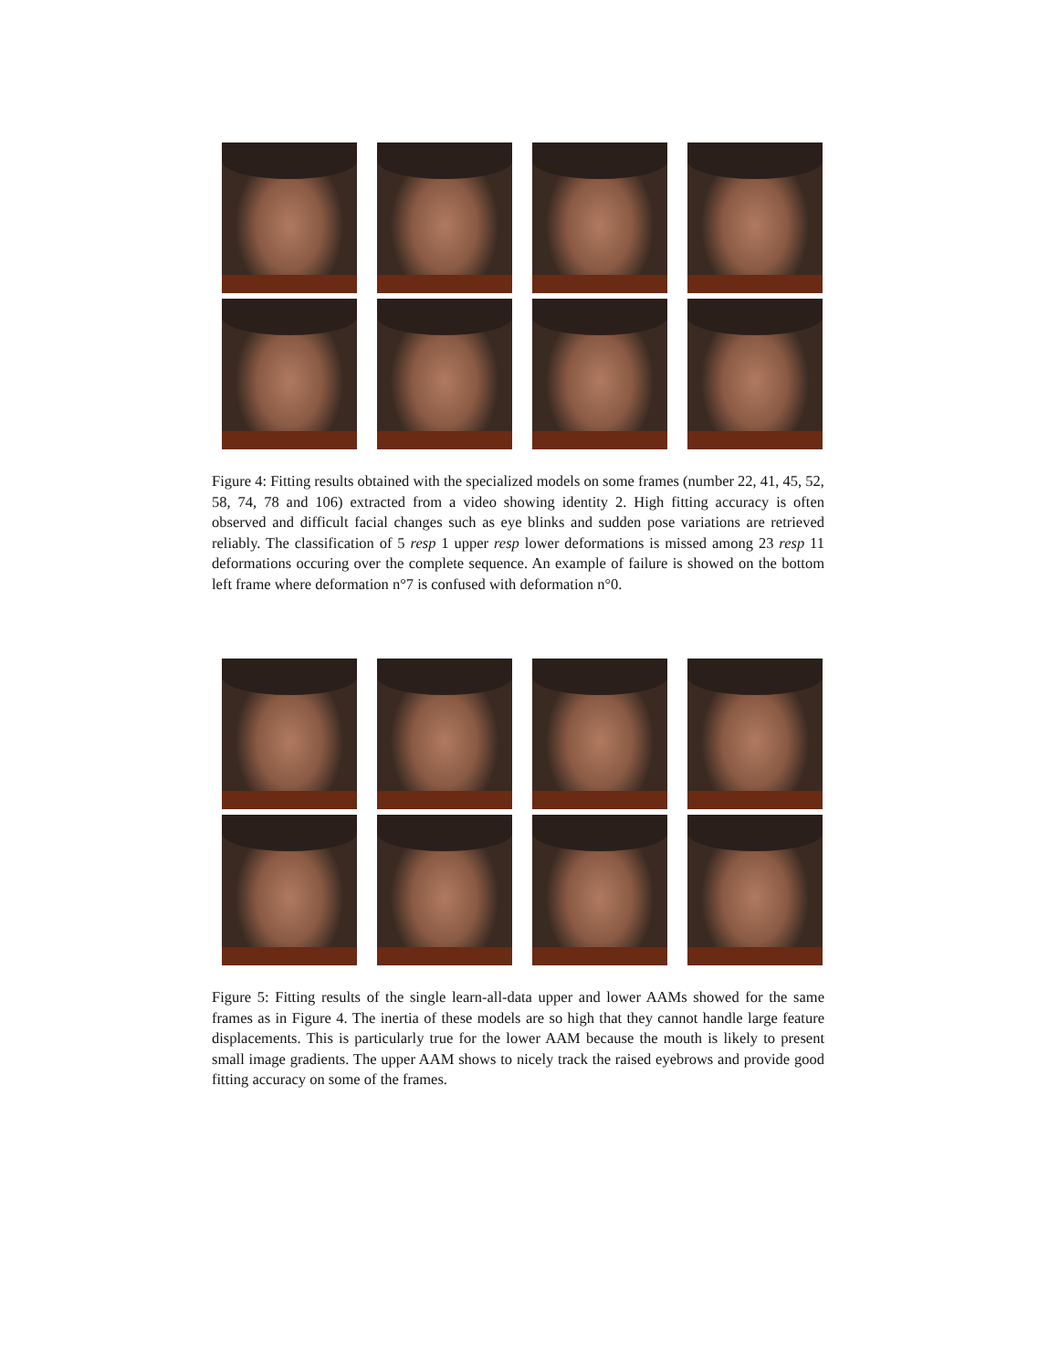Figure 4: Fitting results obtained with the specialized models on some frames (number 22, 41, 45, 52, 58, 74, 78 and 106) extracted from a video showing identity 2. High fitting accuracy is often observed and difficult facial changes such as eye blinks and sudden pose variations are retrieved reliably. The classification of 5 resp 1 upper resp lower deformations is missed among 23 resp 11 deformations occuring over the complete sequence. An example of failure is showed on the bottom left frame where deformation n°7 is confused with deformation n°0.
Figure 5: Fitting results of the single learn-all-data upper and lower AAMs showed for the same frames as in Figure 4. The inertia of these models are so high that they cannot handle large feature displacements. This is particularly true for the lower AAM because the mouth is likely to present small image gradients. The upper AAM shows to nicely track the raised eyebrows and provide good fitting accuracy on some of the frames.